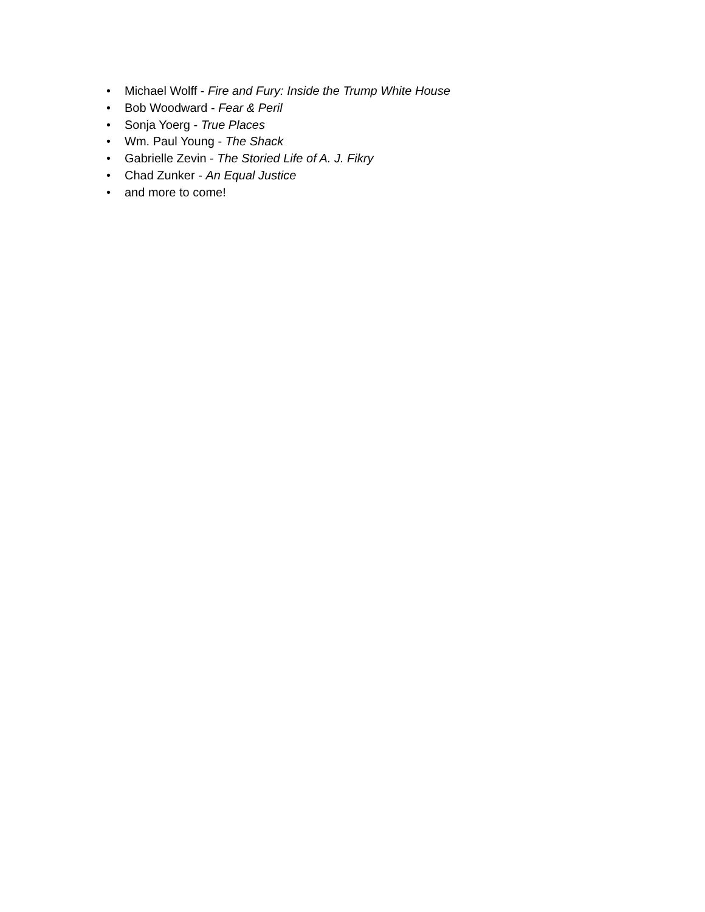• Michael Wolff - Fire and Fury: Inside the Trump White House
• Bob Woodward - Fear & Peril
• Sonja Yoerg - True Places
• Wm. Paul Young - The Shack
• Gabrielle Zevin - The Storied Life of A. J. Fikry
• Chad Zunker - An Equal Justice
• and more to come!